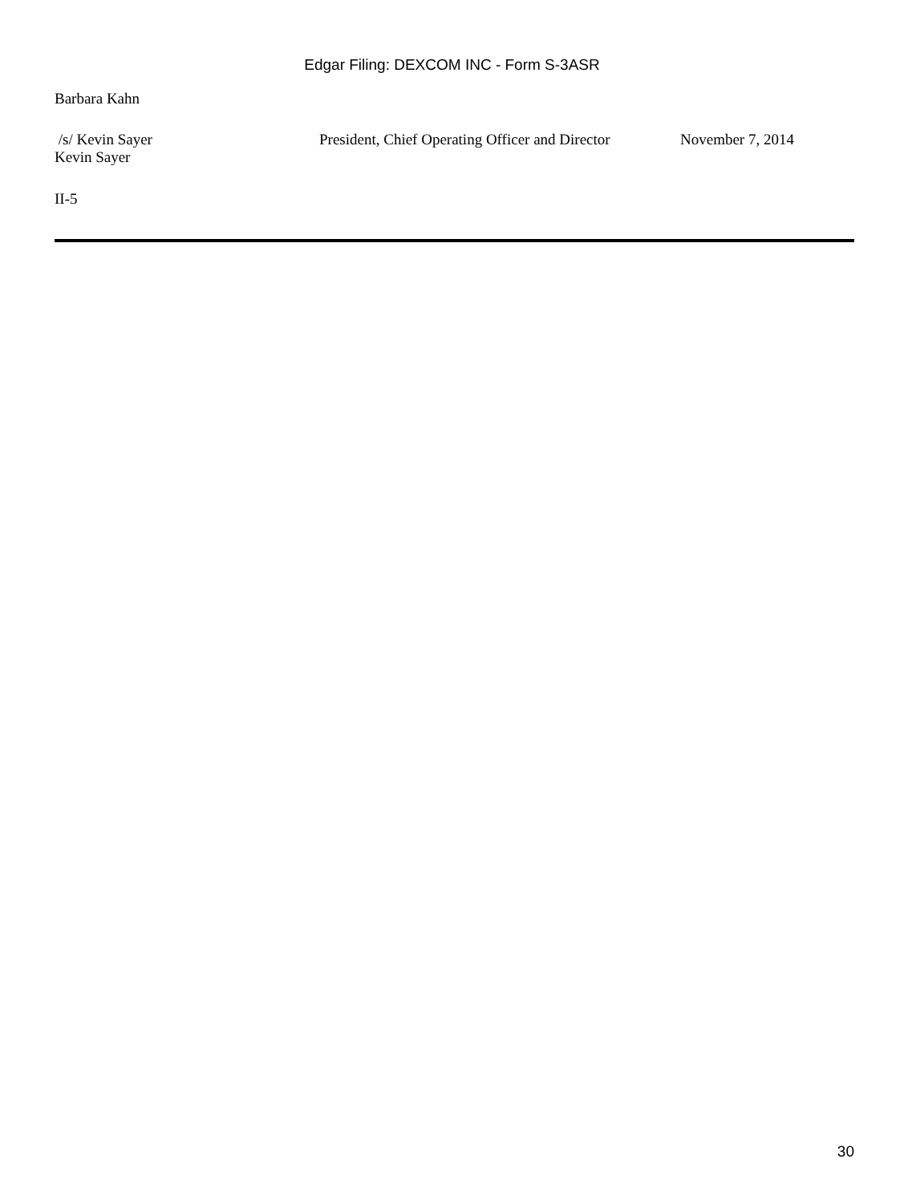Edgar Filing: DEXCOM INC - Form S-3ASR
Barbara Kahn
/s/ Kevin Sayer
Kevin Sayer
President, Chief Operating Officer and Director
November 7, 2014
II-5
30